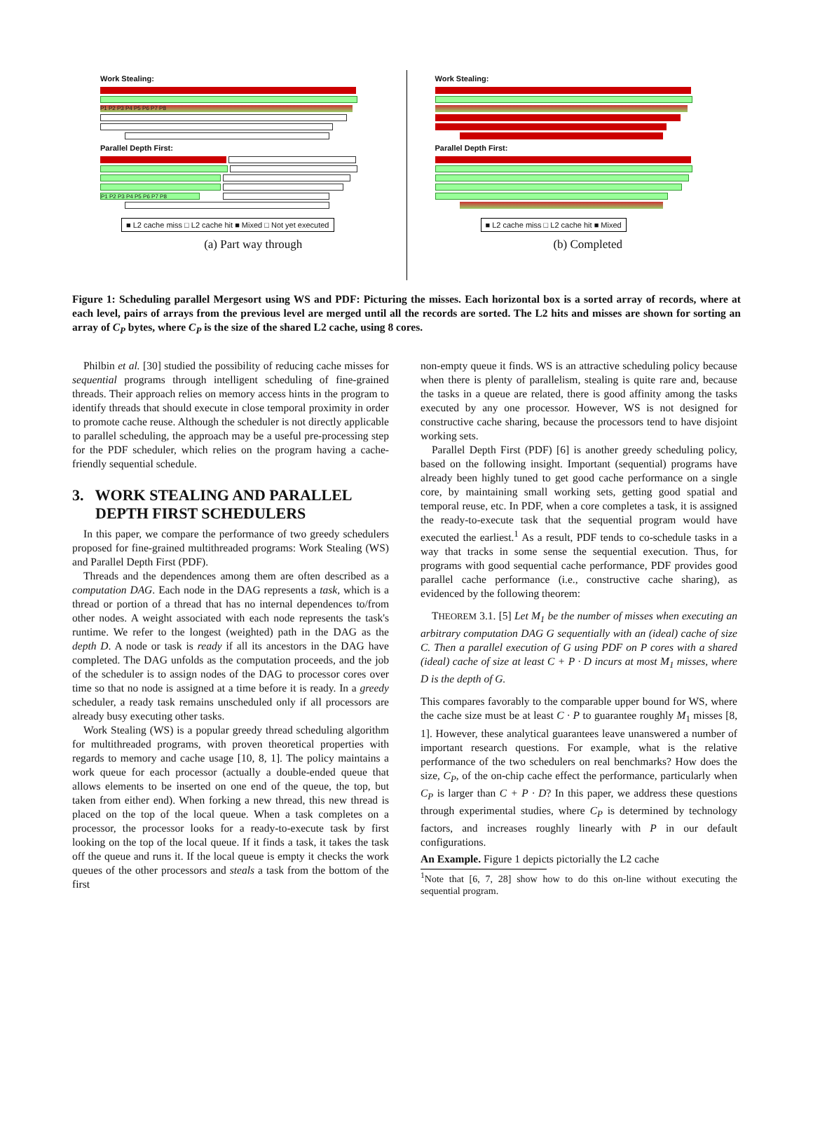Work Stealing:
P1 P2 P3 P4 P5 P6 P7 P8
Parallel Depth First:
P1 P2 P3 P4 P5 P6 P7 P8
■ L2 cache miss □ L2 cache hit ■ Mixed □ Not yet executed
(a) Part way through
Work Stealing:
Parallel Depth First:
■ L2 cache miss □ L2 cache hit ■ Mixed
(b) Completed
Figure 1: Scheduling parallel Mergesort using WS and PDF: Picturing the misses. Each horizontal box is a sorted array of records, where at each level, pairs of arrays from the previous level are merged until all the records are sorted. The L2 hits and misses are shown for sorting an array of C<sub>P</sub> bytes, where C<sub>P</sub> is the size of the shared L2 cache, using 8 cores.
Philbin et al. [30] studied the possibility of reducing cache misses for sequential programs through intelligent scheduling of fine-grained threads. Their approach relies on memory access hints in the program to identify threads that should execute in close temporal proximity in order to promote cache reuse. Although the scheduler is not directly applicable to parallel scheduling, the approach may be a useful pre-processing step for the PDF scheduler, which relies on the program having a cache-friendly sequential schedule.
3. WORK STEALING AND PARALLEL
DEPTH FIRST SCHEDULERS
In this paper, we compare the performance of two greedy schedulers proposed for fine-grained multithreaded programs: Work Stealing (WS) and Parallel Depth First (PDF).
Threads and the dependences among them are often described as a computation DAG. Each node in the DAG represents a task, which is a thread or portion of a thread that has no internal dependences to/from other nodes. A weight associated with each node represents the task's runtime. We refer to the longest (weighted) path in the DAG as the depth D. A node or task is ready if all its ancestors in the DAG have completed. The DAG unfolds as the computation proceeds, and the job of the scheduler is to assign nodes of the DAG to processor cores over time so that no node is assigned at a time before it is ready. In a greedy scheduler, a ready task remains unscheduled only if all processors are already busy executing other tasks.
Work Stealing (WS) is a popular greedy thread scheduling algorithm for multithreaded programs, with proven theoretical properties with regards to memory and cache usage [10, 8, 1]. The policy maintains a work queue for each processor (actually a double-ended queue that allows elements to be inserted on one end of the queue, the top, but taken from either end). When forking a new thread, this new thread is placed on the top of the local queue. When a task completes on a processor, the processor looks for a ready-to-execute task by first looking on the top of the local queue. If it finds a task, it takes the task off the queue and runs it. If the local queue is empty it checks the work queues of the other processors and steals a task from the bottom of the first
non-empty queue it finds. WS is an attractive scheduling policy because when there is plenty of parallelism, stealing is quite rare and, because the tasks in a queue are related, there is good affinity among the tasks executed by any one processor. However, WS is not designed for constructive cache sharing, because the processors tend to have disjoint working sets.
Parallel Depth First (PDF) [6] is another greedy scheduling policy, based on the following insight. Important (sequential) programs have already been highly tuned to get good cache performance on a single core, by maintaining small working sets, getting good spatial and temporal reuse, etc. In PDF, when a core completes a task, it is assigned the ready-to-execute task that the sequential program would have executed the earliest.<sup>1</sup> As a result, PDF tends to co-schedule tasks in a way that tracks in some sense the sequential execution. Thus, for programs with good sequential cache performance, PDF provides good parallel cache performance (i.e., constructive cache sharing), as evidenced by the following theorem:
THEOREM 3.1. [5] Let M<sub>1</sub> be the number of misses when executing an arbitrary computation DAG G sequentially with an (ideal) cache of size C. Then a parallel execution of G using PDF on P cores with a shared (ideal) cache of size at least C + P · D incurs at most M<sub>1</sub> misses, where D is the depth of G.
This compares favorably to the comparable upper bound for WS, where the cache size must be at least C · P to guarantee roughly M<sub>1</sub> misses [8, 1]. However, these analytical guarantees leave unanswered a number of important research questions. For example, what is the relative performance of the two schedulers on real benchmarks? How does the size, C<sub>P</sub>, of the on-chip cache effect the performance, particularly when C<sub>P</sub> is larger than C + P · D? In this paper, we address these questions through experimental studies, where C<sub>P</sub> is determined by technology factors, and increases roughly linearly with P in our default configurations.
An Example. Figure 1 depicts pictorially the L2 cache
<sup>1</sup> Note that [6, 7, 28] show how to do this on-line without executing the sequential program.